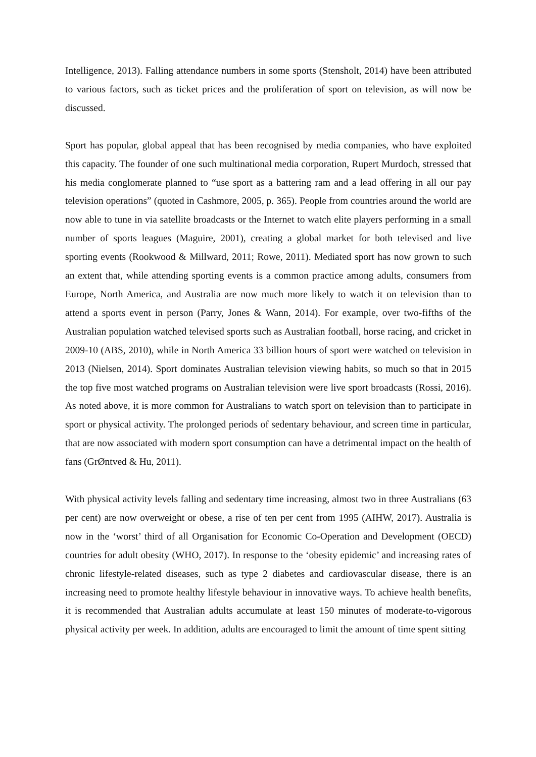Intelligence, 2013). Falling attendance numbers in some sports (Stensholt, 2014) have been attributed to various factors, such as ticket prices and the proliferation of sport on television, as will now be discussed.
Sport has popular, global appeal that has been recognised by media companies, who have exploited this capacity. The founder of one such multinational media corporation, Rupert Murdoch, stressed that his media conglomerate planned to “use sport as a battering ram and a lead offering in all our pay television operations” (quoted in Cashmore, 2005, p. 365). People from countries around the world are now able to tune in via satellite broadcasts or the Internet to watch elite players performing in a small number of sports leagues (Maguire, 2001), creating a global market for both televised and live sporting events (Rookwood & Millward, 2011; Rowe, 2011). Mediated sport has now grown to such an extent that, while attending sporting events is a common practice among adults, consumers from Europe, North America, and Australia are now much more likely to watch it on television than to attend a sports event in person (Parry, Jones & Wann, 2014). For example, over two-fifths of the Australian population watched televised sports such as Australian football, horse racing, and cricket in 2009-10 (ABS, 2010), while in North America 33 billion hours of sport were watched on television in 2013 (Nielsen, 2014). Sport dominates Australian television viewing habits, so much so that in 2015 the top five most watched programs on Australian television were live sport broadcasts (Rossi, 2016). As noted above, it is more common for Australians to watch sport on television than to participate in sport or physical activity. The prolonged periods of sedentary behaviour, and screen time in particular, that are now associated with modern sport consumption can have a detrimental impact on the health of fans (GrØntved & Hu, 2011).
With physical activity levels falling and sedentary time increasing, almost two in three Australians (63 per cent) are now overweight or obese, a rise of ten per cent from 1995 (AIHW, 2017). Australia is now in the ‘worst’ third of all Organisation for Economic Co-Operation and Development (OECD) countries for adult obesity (WHO, 2017). In response to the ‘obesity epidemic’ and increasing rates of chronic lifestyle-related diseases, such as type 2 diabetes and cardiovascular disease, there is an increasing need to promote healthy lifestyle behaviour in innovative ways. To achieve health benefits, it is recommended that Australian adults accumulate at least 150 minutes of moderate-to-vigorous physical activity per week. In addition, adults are encouraged to limit the amount of time spent sitting